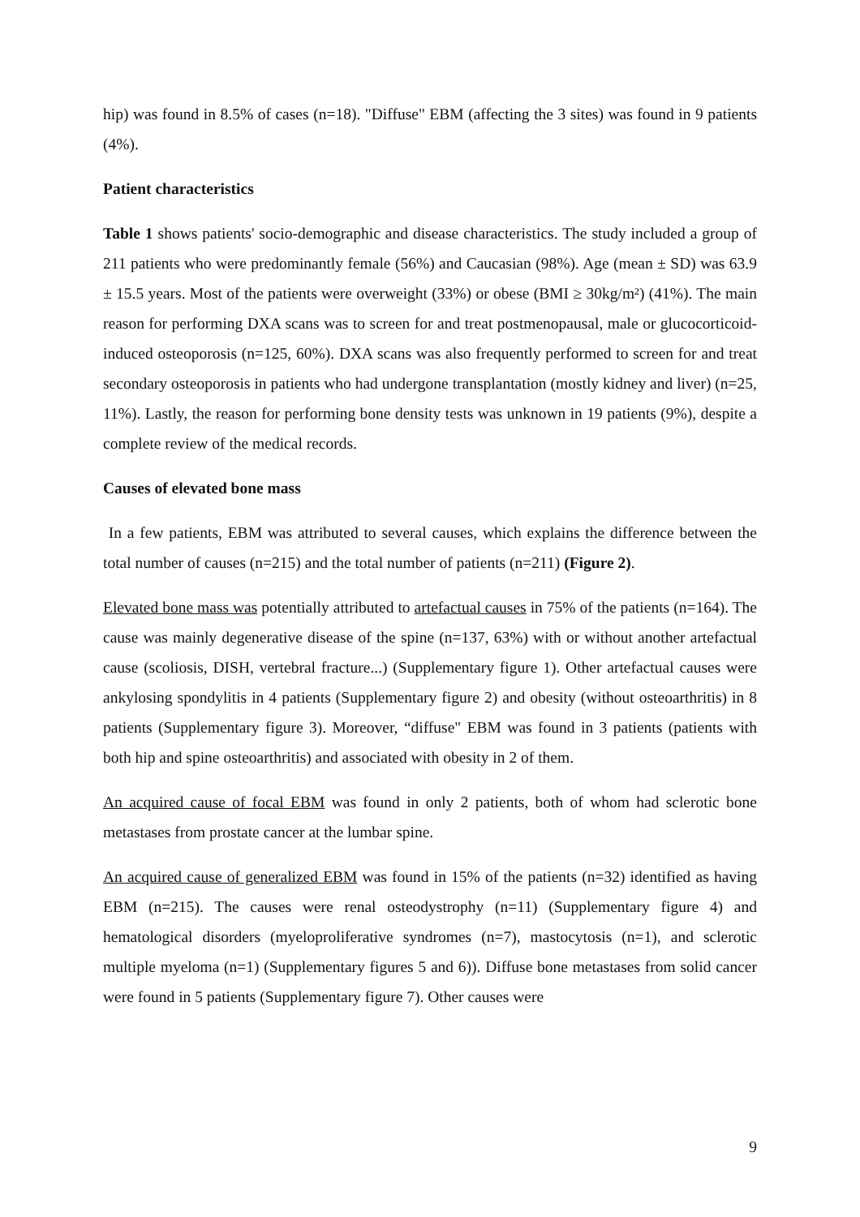hip) was found in 8.5% of cases (n=18). "Diffuse" EBM (affecting the 3 sites) was found in 9 patients (4%).
Patient characteristics
Table 1 shows patients' socio-demographic and disease characteristics. The study included a group of 211 patients who were predominantly female (56%) and Caucasian (98%). Age (mean ± SD) was 63.9 ± 15.5 years. Most of the patients were overweight (33%) or obese (BMI ≥ 30kg/m²) (41%). The main reason for performing DXA scans was to screen for and treat postmenopausal, male or glucocorticoid-induced osteoporosis (n=125, 60%). DXA scans was also frequently performed to screen for and treat secondary osteoporosis in patients who had undergone transplantation (mostly kidney and liver) (n=25, 11%). Lastly, the reason for performing bone density tests was unknown in 19 patients (9%), despite a complete review of the medical records.
Causes of elevated bone mass
In a few patients, EBM was attributed to several causes, which explains the difference between the total number of causes (n=215) and the total number of patients (n=211) (Figure 2).
Elevated bone mass was potentially attributed to artefactual causes in 75% of the patients (n=164). The cause was mainly degenerative disease of the spine (n=137, 63%) with or without another artefactual cause (scoliosis, DISH, vertebral fracture...) (Supplementary figure 1). Other artefactual causes were ankylosing spondylitis in 4 patients (Supplementary figure 2) and obesity (without osteoarthritis) in 8 patients (Supplementary figure 3). Moreover, “diffuse" EBM was found in 3 patients (patients with both hip and spine osteoarthritis) and associated with obesity in 2 of them.
An acquired cause of focal EBM was found in only 2 patients, both of whom had sclerotic bone metastases from prostate cancer at the lumbar spine.
An acquired cause of generalized EBM was found in 15% of the patients (n=32) identified as having EBM (n=215). The causes were renal osteodystrophy (n=11) (Supplementary figure 4) and hematological disorders (myeloproliferative syndromes (n=7), mastocytosis (n=1), and sclerotic multiple myeloma (n=1) (Supplementary figures 5 and 6)). Diffuse bone metastases from solid cancer were found in 5 patients (Supplementary figure 7). Other causes were
9